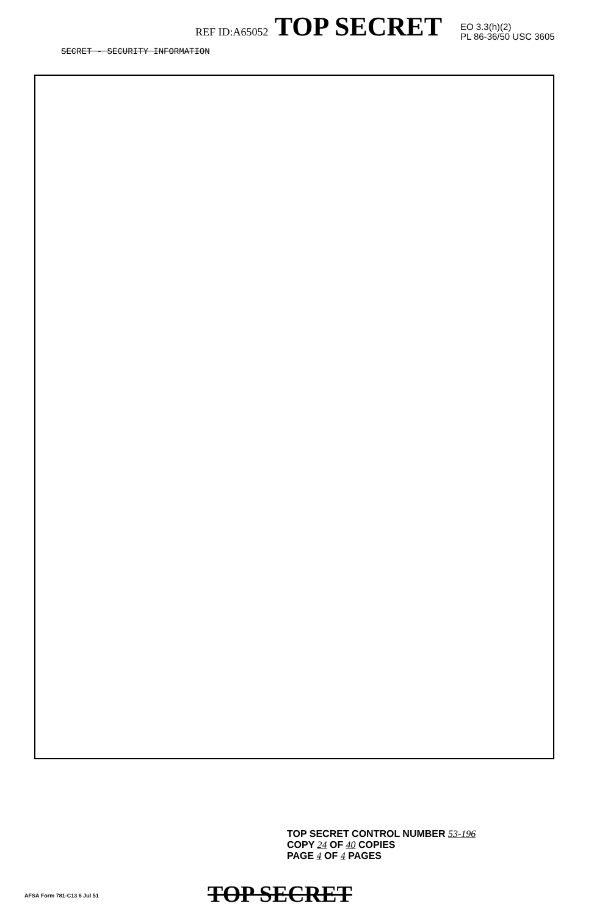REF ID:A65052 TOP SECRET
EO 3.3(h)(2)
PL 86-36/50 USC 3605
SECRET - SECURITY INFORMATION
TOP SECRET CONTROL NUMBER 53-196
COPY 24 OF 40 COPIES
PAGE 4 OF 4 PAGES
AFSA Form 781-C13 6 Jul 51 TOP SECRET